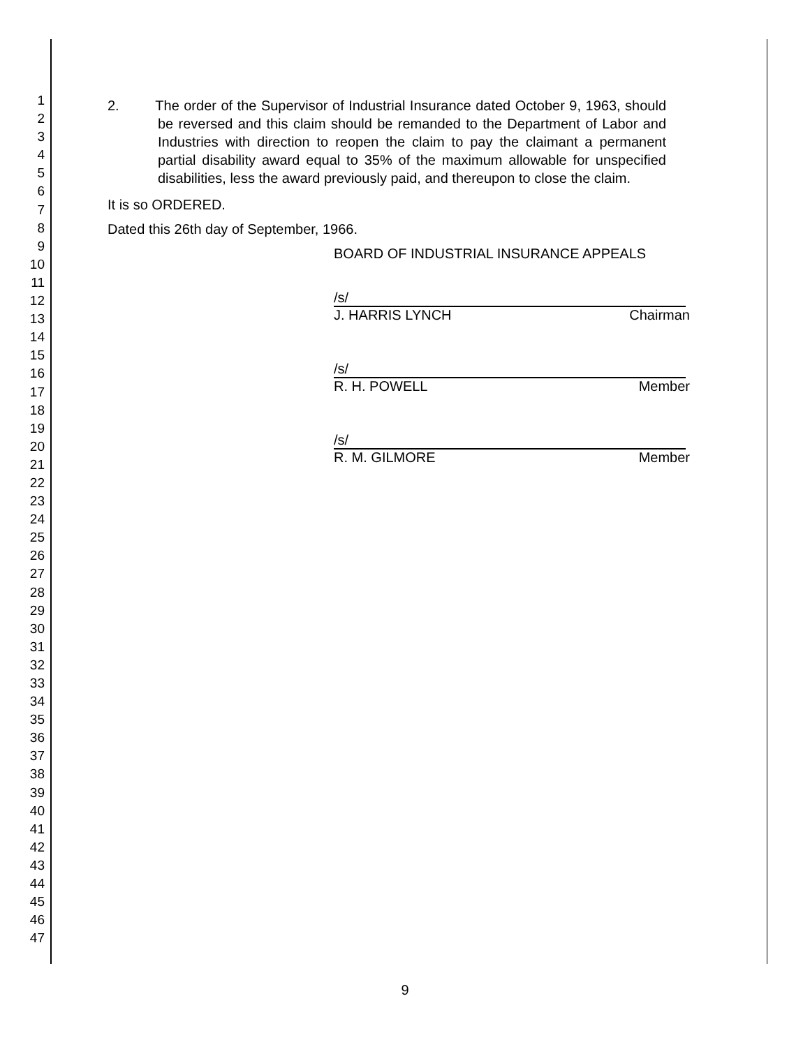1
2
3
4
5
6
7
8
9
10
11
12
13
14
15
16
17
18
19
20
21
22
23
24
25
26
27
28
29
30
31
32
33
34
35
36
37
38
39
40
41
42
43
44
45
46
47
2. The order of the Supervisor of Industrial Insurance dated October 9, 1963, should be reversed and this claim should be remanded to the Department of Labor and Industries with direction to reopen the claim to pay the claimant a permanent partial disability award equal to 35% of the maximum allowable for unspecified disabilities, less the award previously paid, and thereupon to close the claim.
It is so ORDERED.
Dated this 26th day of September, 1966.
BOARD OF INDUSTRIAL INSURANCE APPEALS
/s/
J. HARRIS LYNCH Chairman
/s/
R. H. POWELL Member
/s/
R. M. GILMORE Member
9